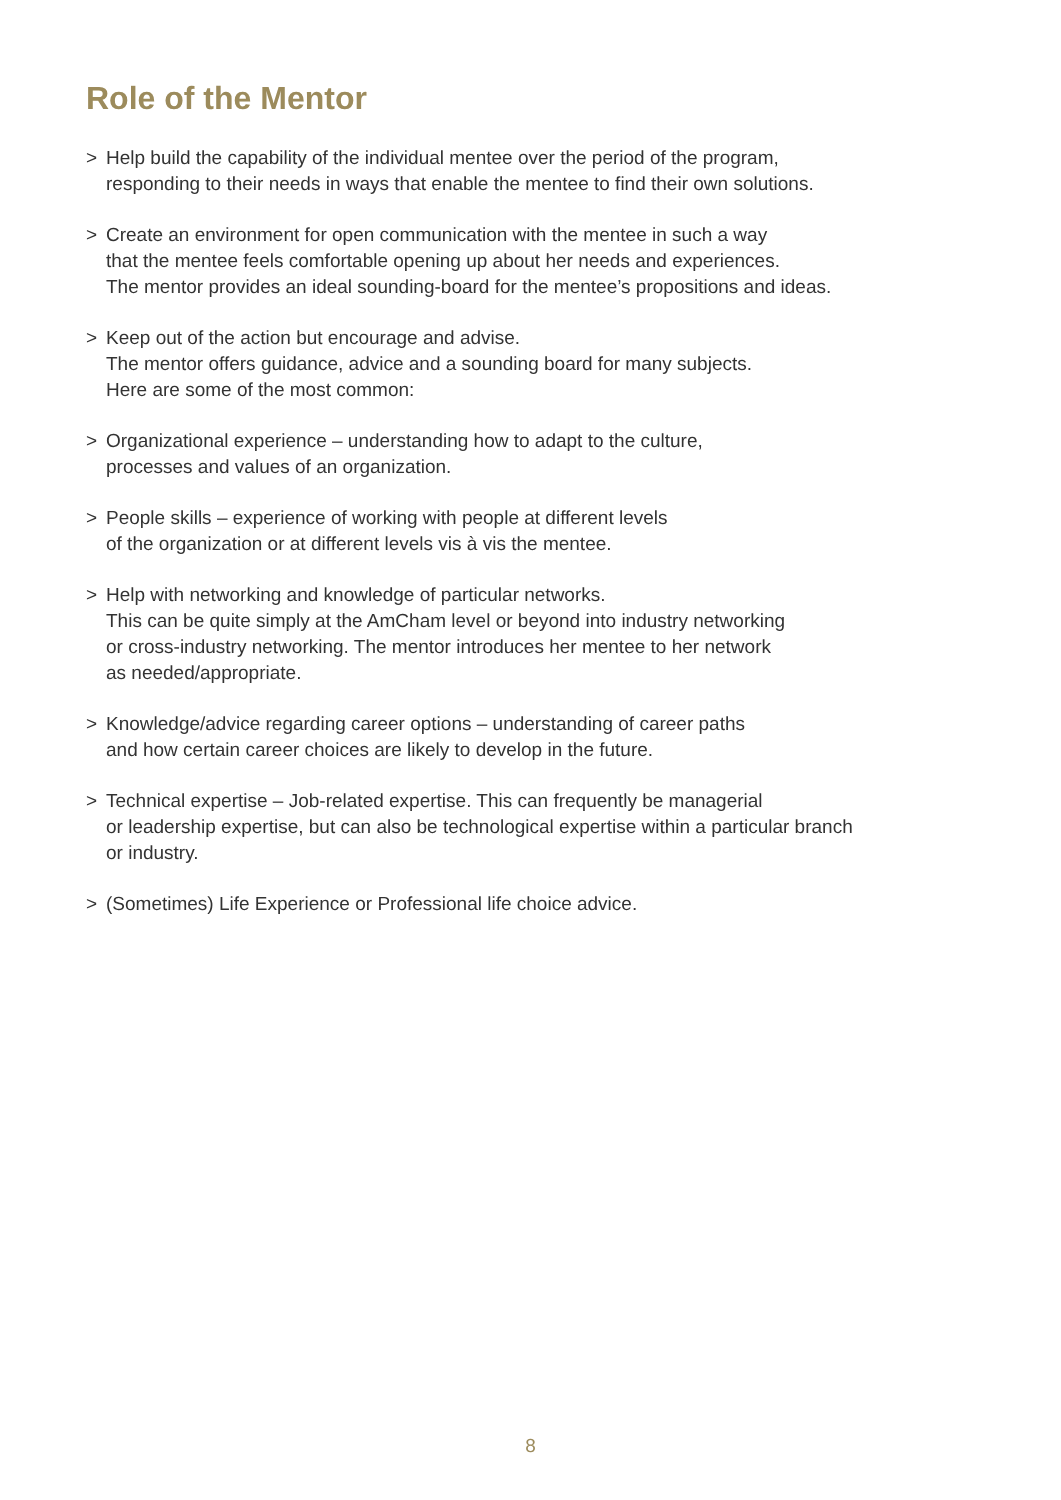Role of the Mentor
> Help build the capability of the individual mentee over the period of the program,
responding to their needs in ways that enable the mentee to find their own solutions.
> Create an environment for open communication with the mentee in such a way
that the mentee feels comfortable opening up about her needs and experiences.
The mentor provides an ideal sounding-board for the mentee’s propositions and ideas.
> Keep out of the action but encourage and advise.
The mentor offers guidance, advice and a sounding board for many subjects.
Here are some of the most common:
> Organizational experience – understanding how to adapt to the culture,
processes and values of an organization.
> People skills – experience of working with people at different levels
of the organization or at different levels vis à vis the mentee.
> Help with networking and knowledge of particular networks.
This can be quite simply at the AmCham level or beyond into industry networking
or cross-industry networking. The mentor introduces her mentee to her network
as needed/appropriate.
> Knowledge/advice regarding career options – understanding of career paths
and how certain career choices are likely to develop in the future.
> Technical expertise – Job-related expertise. This can frequently be managerial
or leadership expertise, but can also be technological expertise within a particular branch
or industry.
> (Sometimes) Life Experience or Professional life choice advice.
8